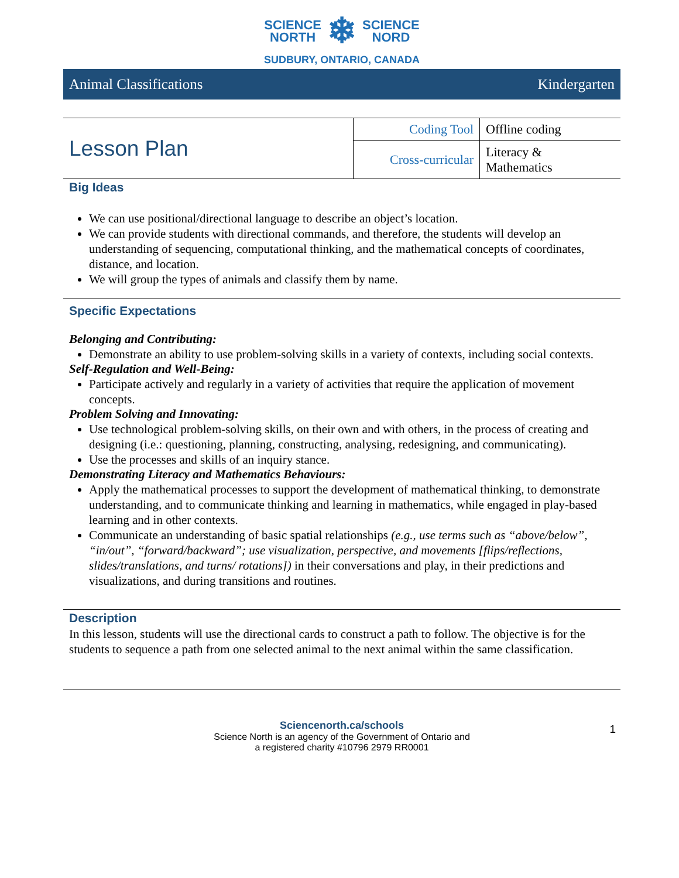SCIENCE
NORTH
❄
SCIENCE
NORD
SUDBURY, ONTARIO, CANADA
Animal Classifications Kindergarten
| Lesson Plan | Coding Tool | Offline coding |
| | Cross-curricular | Literacy & Mathematics |
Big Ideas
We can use positional/directional language to describe an object’s location.
We can provide students with directional commands, and therefore, the students will develop an understanding of sequencing, computational thinking, and the mathematical concepts of coordinates, distance, and location.
We will group the types of animals and classify them by name.
Specific Expectations
Belonging and Contributing:
Demonstrate an ability to use problem-solving skills in a variety of contexts, including social contexts.
Self-Regulation and Well-Being:
Participate actively and regularly in a variety of activities that require the application of movement concepts.
Problem Solving and Innovating:
Use technological problem-solving skills, on their own and with others, in the process of creating and designing (i.e.: questioning, planning, constructing, analysing, redesigning, and communicating).
Use the processes and skills of an inquiry stance.
Demonstrating Literacy and Mathematics Behaviours:
Apply the mathematical processes to support the development of mathematical thinking, to demonstrate understanding, and to communicate thinking and learning in mathematics, while engaged in play-based learning and in other contexts.
Communicate an understanding of basic spatial relationships (e.g., use terms such as “above/below”, “in/out”, “forward/backward”; use visualization, perspective, and movements [flips/reflections, slides/translations, and turns/ rotations]) in their conversations and play, in their predictions and visualizations, and during transitions and routines.
Description
In this lesson, students will use the directional cards to construct a path to follow. The objective is for the students to sequence a path from one selected animal to the next animal within the same classification.
Sciencenorth.ca/schools
Science North is an agency of the Government of Ontario and
a registered charity #10796 2979 RR0001
1